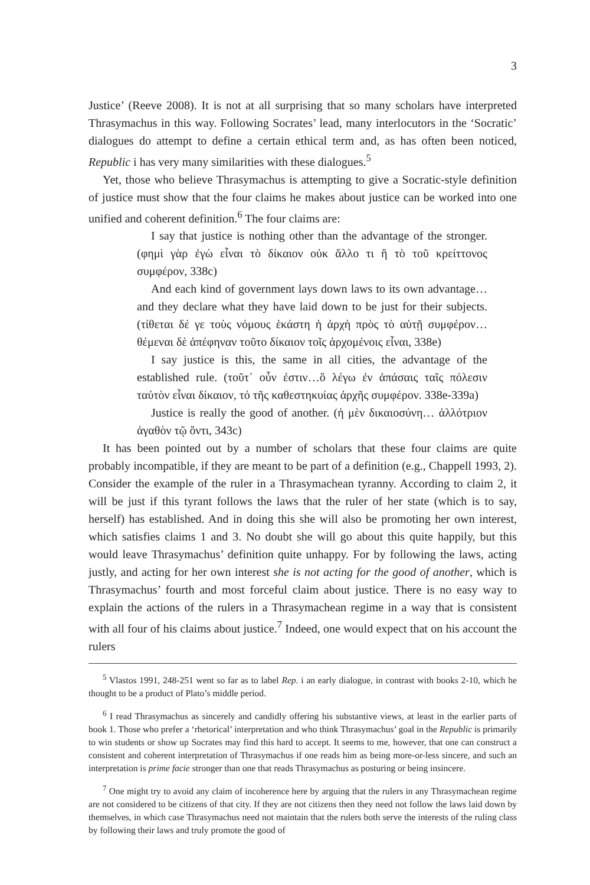3
Justice’ (Reeve 2008). It is not at all surprising that so many scholars have interpreted Thrasymachus in this way. Following Socrates’ lead, many interlocutors in the ‘Socratic’ dialogues do attempt to define a certain ethical term and, as has often been noticed, Republic i has very many similarities with these dialogues.<sup>5</sup>
Yet, those who believe Thrasymachus is attempting to give a Socratic-style definition of justice must show that the four claims he makes about justice can be worked into one unified and coherent definition.<sup>6</sup> The four claims are:
I say that justice is nothing other than the advantage of the stronger. (φημὶ γὰρ ἐγὼ εἶναι τὸ δίκαιον οὐκ ἄλλο τι ἢ τὸ τοῦ κρείττονος συμφέρον, 338c)
And each kind of government lays down laws to its own advantage…and they declare what they have laid down to be just for their subjects. (τίθεται δέ γε τοὺς νόμους ἑκάστη ἡ ἀρχὴ πρὸς τὸ αὑτῇ συμφέρον…θέμεναι δὲ ἀπέφηναν τοῦτο δίκαιον τοῖς ἀρχομένοις εἶναι, 338e)
I say justice is this, the same in all cities, the advantage of the established rule. (τοῦτ᾽ οὖν ἐστιν…ὃ λέγω ἐν ἁπάσαις ταῖς πόλεσιν ταὐτὸν εἶναι δίκαιον, τό τῆς καθεστηκυίας ἀρχῆς συμφέρον. 338e-339a)
Justice is really the good of another. (ἡ μὲν δικαιοσύνη… ἀλλότριον ἀγαθὸν τῷ ὄντι, 343c)
It has been pointed out by a number of scholars that these four claims are quite probably incompatible, if they are meant to be part of a definition (e.g., Chappell 1993, 2). Consider the example of the ruler in a Thrasymachean tyranny. According to claim 2, it will be just if this tyrant follows the laws that the ruler of her state (which is to say, herself) has established. And in doing this she will also be promoting her own interest, which satisfies claims 1 and 3. No doubt she will go about this quite happily, but this would leave Thrasymachus’ definition quite unhappy. For by following the laws, acting justly, and acting for her own interest she is not acting for the good of another, which is Thrasymachus’ fourth and most forceful claim about justice. There is no easy way to explain the actions of the rulers in a Thrasymachean regime in a way that is consistent with all four of his claims about justice.<sup>7</sup> Indeed, one would expect that on his account the rulers
<sup>5</sup> Vlastos 1991, 248-251 went so far as to label Rep. i an early dialogue, in contrast with books 2-10, which he thought to be a product of Plato’s middle period.
<sup>6</sup> I read Thrasymachus as sincerely and candidly offering his substantive views, at least in the earlier parts of book 1. Those who prefer a ‘rhetorical’ interpretation and who think Thrasymachus’ goal in the Republic is primarily to win students or show up Socrates may find this hard to accept. It seems to me, however, that one can construct a consistent and coherent interpretation of Thrasymachus if one reads him as being more-or-less sincere, and such an interpretation is prime facie stronger than one that reads Thrasymachus as posturing or being insincere.
<sup>7</sup> One might try to avoid any claim of incoherence here by arguing that the rulers in any Thrasymachean regime are not considered to be citizens of that city. If they are not citizens then they need not follow the laws laid down by themselves, in which case Thrasymachus need not maintain that the rulers both serve the interests of the ruling class by following their laws and truly promote the good of